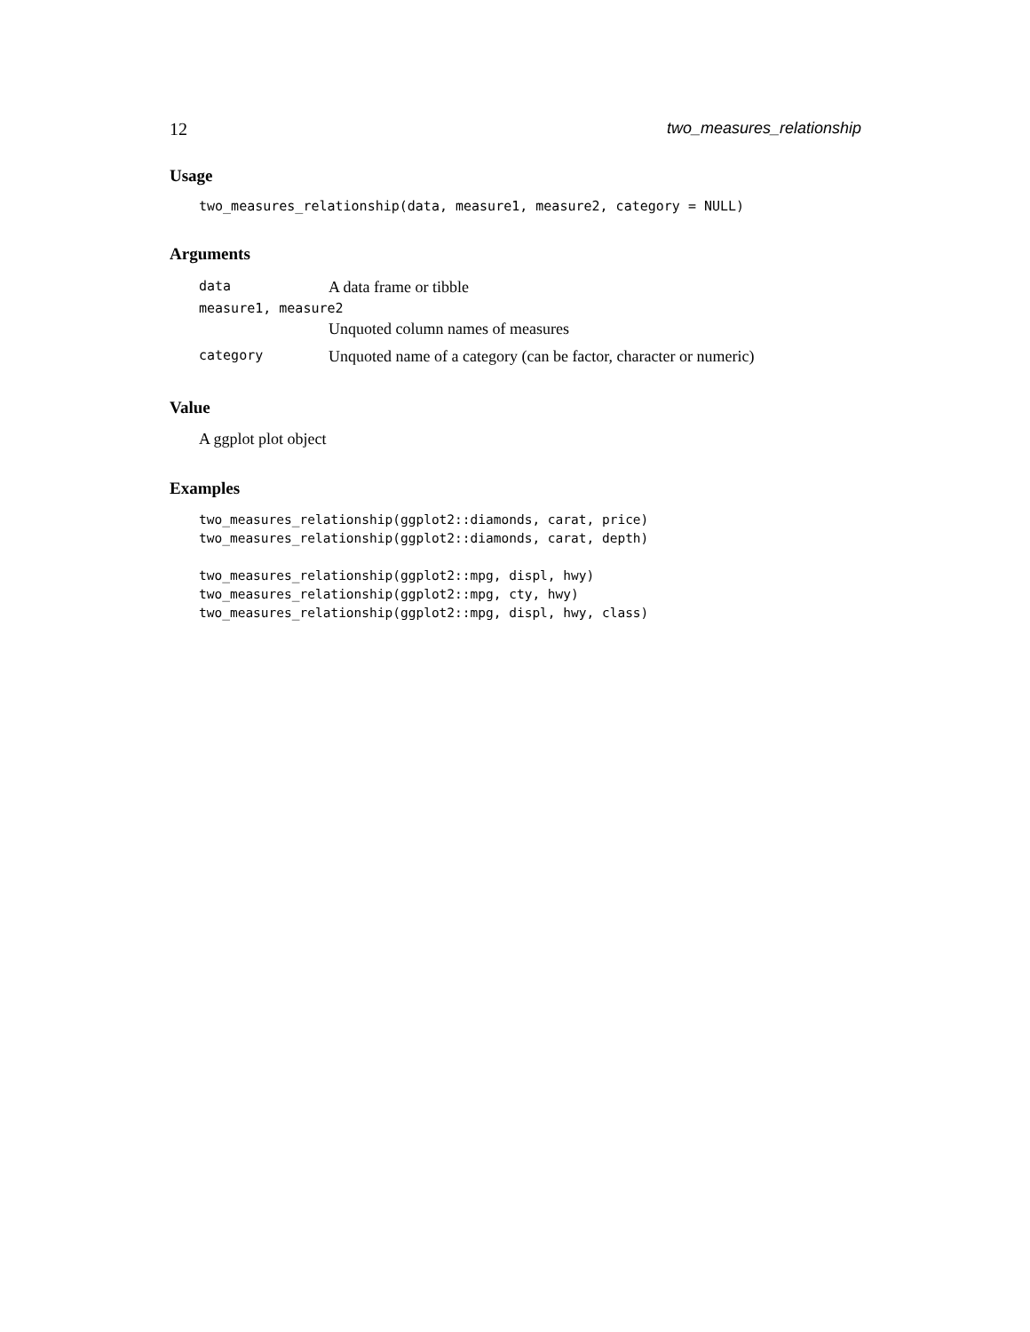12 two_measures_relationship
Usage
two_measures_relationship(data, measure1, measure2, category = NULL)
Arguments
| data | A data frame or tibble |
| measure1, measure2 | |
| | Unquoted column names of measures |
| category | Unquoted name of a category (can be factor, character or numeric) |
Value
A ggplot plot object
Examples
two_measures_relationship(ggplot2::diamonds, carat, price)
two_measures_relationship(ggplot2::diamonds, carat, depth)

two_measures_relationship(ggplot2::mpg, displ, hwy)
two_measures_relationship(ggplot2::mpg, cty, hwy)
two_measures_relationship(ggplot2::mpg, displ, hwy, class)